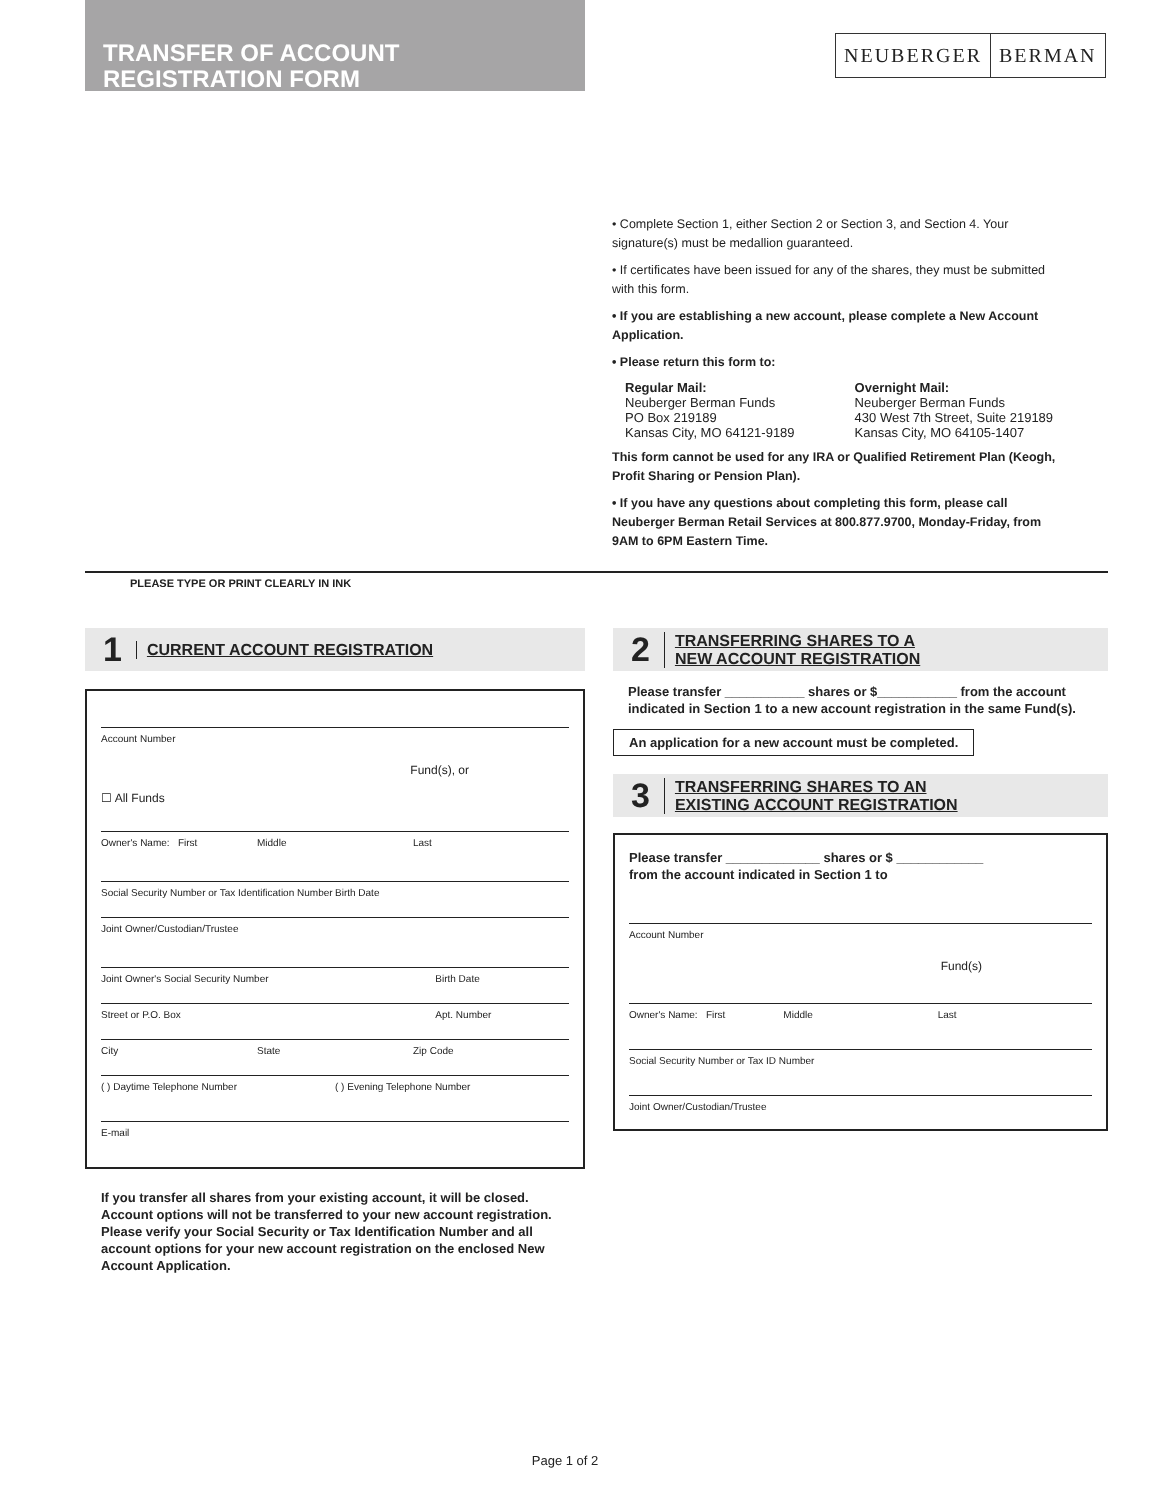TRANSFER OF ACCOUNT
REGISTRATION FORM
NEUBERGER BERMAN
• Complete Section 1, either Section 2 or Section 3, and Section 4. Your signature(s) must be medallion guaranteed.
• If certificates have been issued for any of the shares, they must be submitted with this form.
• If you are establishing a new account, please complete a New Account Application.
• Please return this form to:
Regular Mail:
Neuberger Berman Funds
PO Box 219189
Kansas City, MO 64121-9189
Overnight Mail:
Neuberger Berman Funds
430 West 7th Street, Suite 219189
Kansas City, MO 64105-1407
This form cannot be used for any IRA or Qualified Retirement Plan (Keogh, Profit Sharing or Pension Plan).
• If you have any questions about completing this form, please call Neuberger Berman Retail Services at 800.877.9700, Monday-Friday, from 9AM to 6PM Eastern Time.
PLEASE TYPE OR PRINT CLEARLY IN INK
1 CURRENT ACCOUNT REGISTRATION
Account Number
Fund(s), or
☐ All Funds
Owner's Name: First Middle Last
Social Security Number or Tax Identification Number Birth Date
Joint Owner/Custodian/Trustee
Joint Owner's Social Security Number Birth Date
Street or P.O. Box Apt. Number
City State Zip Code
( ) Daytime Telephone Number ( ) Evening Telephone Number
E-mail
If you transfer all shares from your existing account, it will be closed. Account options will not be transferred to your new account registration. Please verify your Social Security or Tax Identification Number and all account options for your new account registration on the enclosed New Account Application.
2 TRANSFERRING SHARES TO A
NEW ACCOUNT REGISTRATION
Please transfer ___________ shares or $___________ from the account indicated in Section 1 to a new account registration in the same Fund(s).
An application for a new account must be completed.
3 TRANSFERRING SHARES TO AN
EXISTING ACCOUNT REGISTRATION
Please transfer _____________ shares or $ ____________
from the account indicated in Section 1 to
Account Number
Fund(s)
Owner's Name: First Middle Last
Social Security Number or Tax ID Number
Joint Owner/Custodian/Trustee
Page 1 of 2